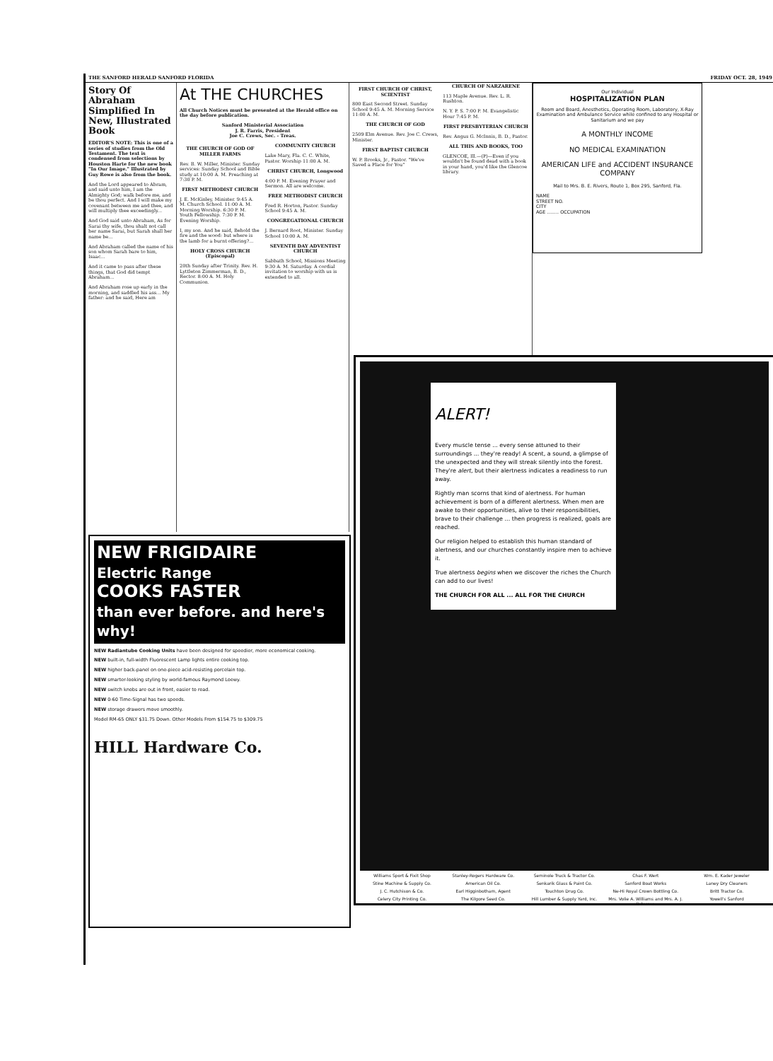THE SANFORD HERALD SANFORD FLORIDA FRIDAY OCT. 28, 1949
Story Of Abraham Simplified In New, Illustrated Book
EDITOR'S NOTE: This is one of a series of studies from the Old Testament. The text is condensed from selections by Houston Harte for the new book "In Our Image." Illustrated by Guy Rowe is also from the book.
And the Lord appeared to Abram, and said unto him, I am the Almighty God; walk before me, and be thou perfect. And I will make my covenant between me and thee, and will multiply thee exceedingly...
And God said unto Abraham, As for Sarai thy wife, thou shalt not call her name Sarai, but Sarah shall her name be...
And Abraham called the name of his son whom Sarah bare to him, Isaac...
And it came to pass after these things, that God did tempt Abraham...
And Abraham rose up early in the morning, and saddled his ass... My father: and he said, Here am
At THE CHURCHES
All Church Notices must be presented at the Herald office on the day before publication.
Sanford Ministerial Association
J. R. Farris, President
Joe C. Crews, Sec. - Treas.
THE CHURCH OF GOD OF MILLER FARMS
Rev. B. W. Miller, Minister. Sunday services: Sunday School and Bible study at 10:00 A. M. Preaching at 7:30 P. M.
FIRST METHODIST CHURCH
J. E. McKinley, Minister. 9:45 A. M. Church School. 11:00 A. M. Morning Worship. 6:30 P. M. Youth Fellowship. 7:30 P. M. Evening Worship.
I, my son. And he said, Behold the fire and the wood: but where is the lamb for a burnt offering?...
HOLY CROSS CHURCH (Episcopal)
20th Sunday after Trinity. Rev. H. Lyttleton Zimmerman, B. D., Rector. 8:00 A. M. Holy Communion.
COMMUNITY CHURCH
Lake Mary, Fla. C. C. White, Pastor. Worship 11:00 A. M.
CHRIST CHURCH, Longwood
4:00 P. M. Evening Prayer and Sermon. All are welcome.
FREE METHODIST CHURCH
Fred R. Horton, Pastor. Sunday School 9:45 A. M.
CONGREGATIONAL CHURCH
J. Bernard Root, Minister. Sunday School 10:00 A. M.
SEVENTH DAY ADVENTIST CHURCH
Sabbath School, Missions Meeting 9:30 A. M. Saturday. A cordial invitation to worship with us is extended to all.
FIRST CHURCH OF CHRIST, SCIENTIST
800 East Second Street. Sunday School 9:45 A. M. Morning Service 11:00 A. M.
THE CHURCH OF GOD
2509 Elm Avenue. Rev. Joe C. Crews, Minister.
FIRST BAPTIST CHURCH
W. P. Brooks, Jr., Pastor. "We've Saved a Place for You"
CHURCH OF NARZARENE
113 Maple Avenue. Rev. L. R. Rushton.
N. Y. P. S. 7:00 P. M. Evangelistic Hour 7:45 P. M.
FIRST PRESBYTERIAN CHURCH
Rev. Angus G. McInnis, B. D., Pastor.
ALL THIS AND BOOKS, TOO
GLENCOE, Ill.—(P)—Even if you wouldn't be found dead with a book in your hand, you'd like the Glencoe library.
Our Individual
HOSPITALIZATION PLAN
Room and Board, Anesthetics, Operating Room, Laboratory, X-Ray Examination and Ambulance Service while confined to any Hospital or Sanitarium and we pay
A MONTHLY INCOME
NO MEDICAL EXAMINATION
AMERICAN LIFE and ACCIDENT INSURANCE COMPANY
Mail to Mrs. B. E. Rivers, Route 1, Box 295, Sanford, Fla.
NAME
STREET NO.
CITY
AGE ........ OCCUPATION
NEW FRIGIDAIRE
Electric Range
COOKS FASTER
than ever before. and here's why!
NEW Radiantube Cooking Units have been designed for speedier, more economical cooking.
NEW built-in, full-width Fluorescent Lamp lights entire cooking top.
NEW higher back-panel on one-piece acid-resisting porcelain top.
NEW smarter-looking styling by world-famous Raymond Loewy.
NEW switch knobs are out in front, easier to read.
NEW 0-60 Time-Signal has two speeds.
NEW storage drawers move smoothly.
Model RM-65 ONLY $31.75 Down. Other Models From $154.75 to $309.75
HILL Hardware Co.
ALERT!
Every muscle tense ... every sense attuned to their surroundings ... they're ready! A scent, a sound, a glimpse of the unexpected and they will streak silently into the forest. They're alert, but their alertness indicates a readiness to run away.
Rightly man scorns that kind of alertness. For human achievement is born of a different alertness. When men are awake to their opportunities, alive to their responsibilities, brave to their challenge ... then progress is realized, goals are reached.
Our religion helped to establish this human standard of alertness, and our churches constantly inspire men to achieve it.
True alertness begins when we discover the riches the Church can add to our lives!
THE CHURCH FOR ALL ... ALL FOR THE CHURCH
Williams Sport & Fixit Shop Stanley-Rogers Hardware Co. Seminole Truck & Tractor Co. Chas F. Wert Wm. E. Kader Jeweler Stine Machine & Supply Co. American Oil Co. Senkarik Glass & Paint Co. Sanford Boat Works Laney Dry Cleaners J. C. Hutchison & Co. Earl Higginbotham, Agent Touchton Drug Co. Ne-Hi Royal Crown Bottling Co. Britt Tractor Co. Celery City Printing Co. The Kilgore Seed Co. Hill Lumber & Supply Yard, Inc. Mrs. Volie A. Williams and Mrs. A. J. Peterson Yowell's Sanford